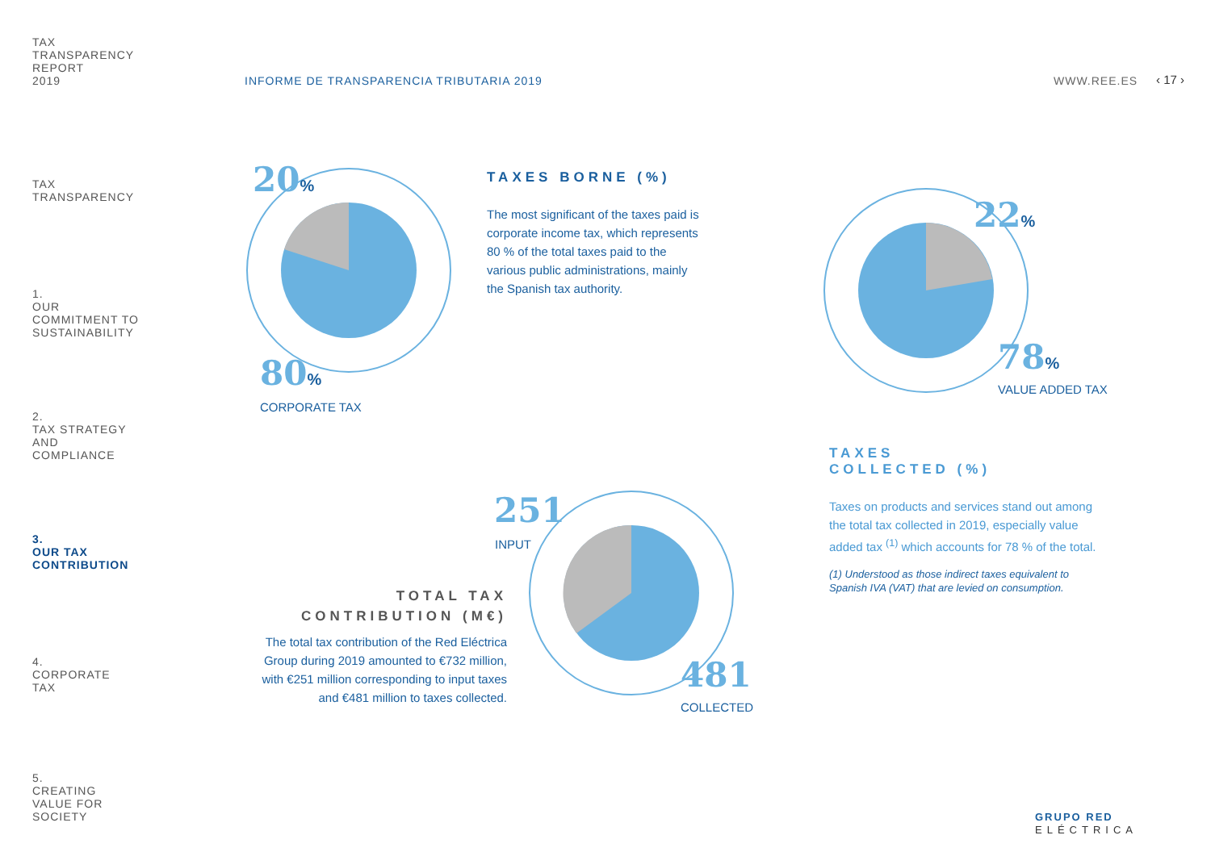TAX
TRANSPARENCY
REPORT
2019
TAX
TRANSPARENCY
1.
OUR
COMMITMENT TO
SUSTAINABILITY
2.
TAX STRATEGY
AND
COMPLIANCE
3.
OUR TAX
CONTRIBUTION
4.
CORPORATE
TAX
5.
CREATING
VALUE FOR
SOCIETY
INFORME DE TRANSPARENCIA TRIBUTARIA 2019
WWW.REE.ES ‹ 17 ›
20%
80%
CORPORATE TAX
TAXES BORNE (%)
The most significant of the taxes paid is corporate income tax, which represents 80 % of the total taxes paid to the various public administrations, mainly the Spanish tax authority.
22%
78%
VALUE ADDED TAX
TAXES
COLLECTED (%)
Taxes on products and services stand out among the total tax collected in 2019, especially value added tax <sup>(1)</sup> which accounts for 78 % of the total.
(1) Understood as those indirect taxes equivalent to Spanish IVA (VAT) that are levied on consumption.
251
INPUT
481
COLLECTED
TOTAL TAX
CONTRIBUTION (M€)
The total tax contribution of the Red Eléctrica Group during 2019 amounted to €732 million, with €251 million corresponding to input taxes and €481 million to taxes collected.
GRUPO RED
ELÉCTRICA